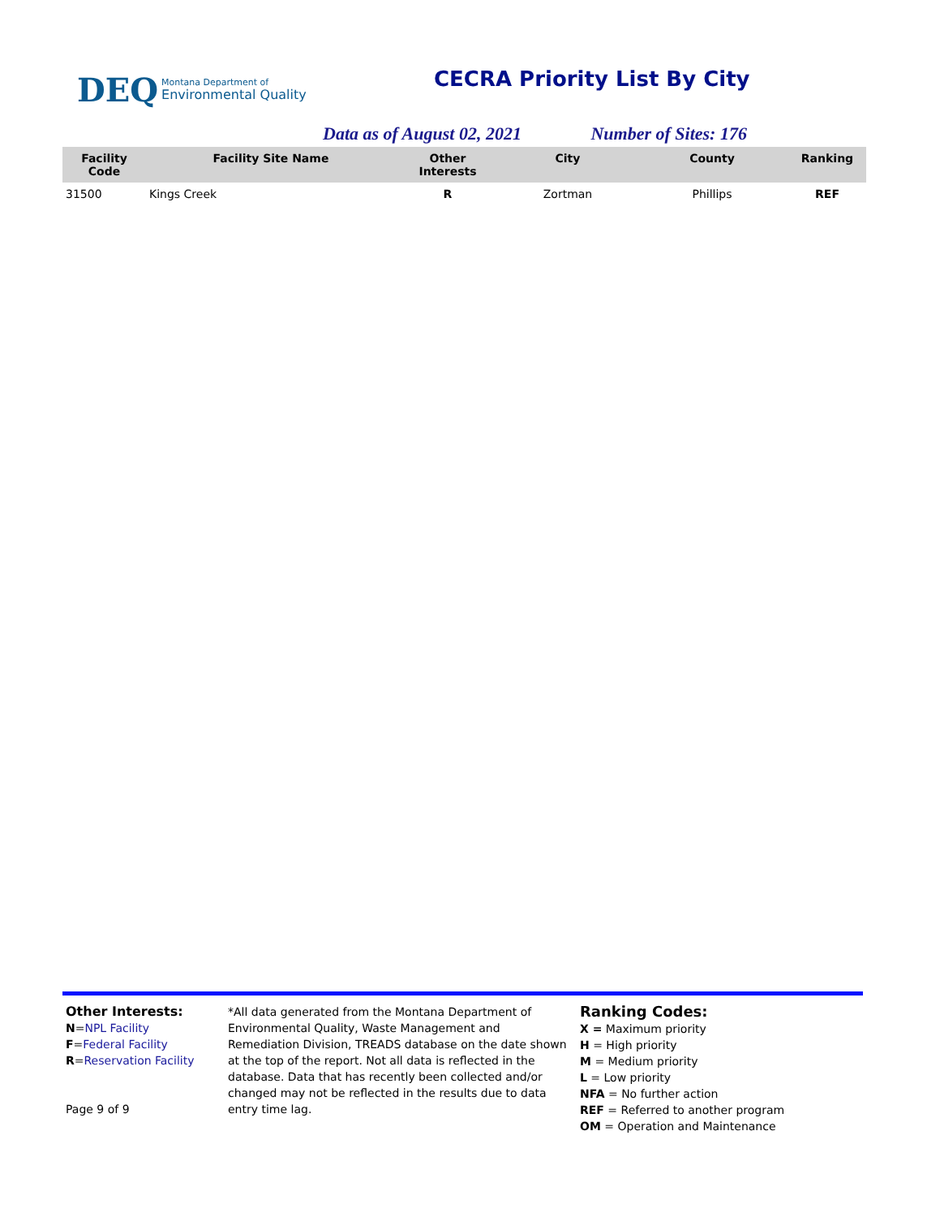DEQ Montana Department of
Environmental Quality
CECRA Priority List By City
Data as of August 02, 2021 Number of Sites: 176
| Facility Code | Facility Site Name | Other Interests | City | County | Ranking |
| --- | --- | --- | --- | --- | --- |
| 31500 | Kings Creek | R | Zortman | Phillips | REF |
Other Interests:
N=NPL Facility
F=Federal Facility
R=Reservation Facility
Page 9 of 9
*All data generated from the Montana Department of Environmental Quality, Waste Management and Remediation Division, TREADS database on the date shown at the top of the report. Not all data is reflected in the database. Data that has recently been collected and/or changed may not be reflected in the results due to data entry time lag.
Ranking Codes:
X = Maximum priority
H = High priority
M = Medium priority
L = Low priority
NFA = No further action
REF = Referred to another program
OM = Operation and Maintenance